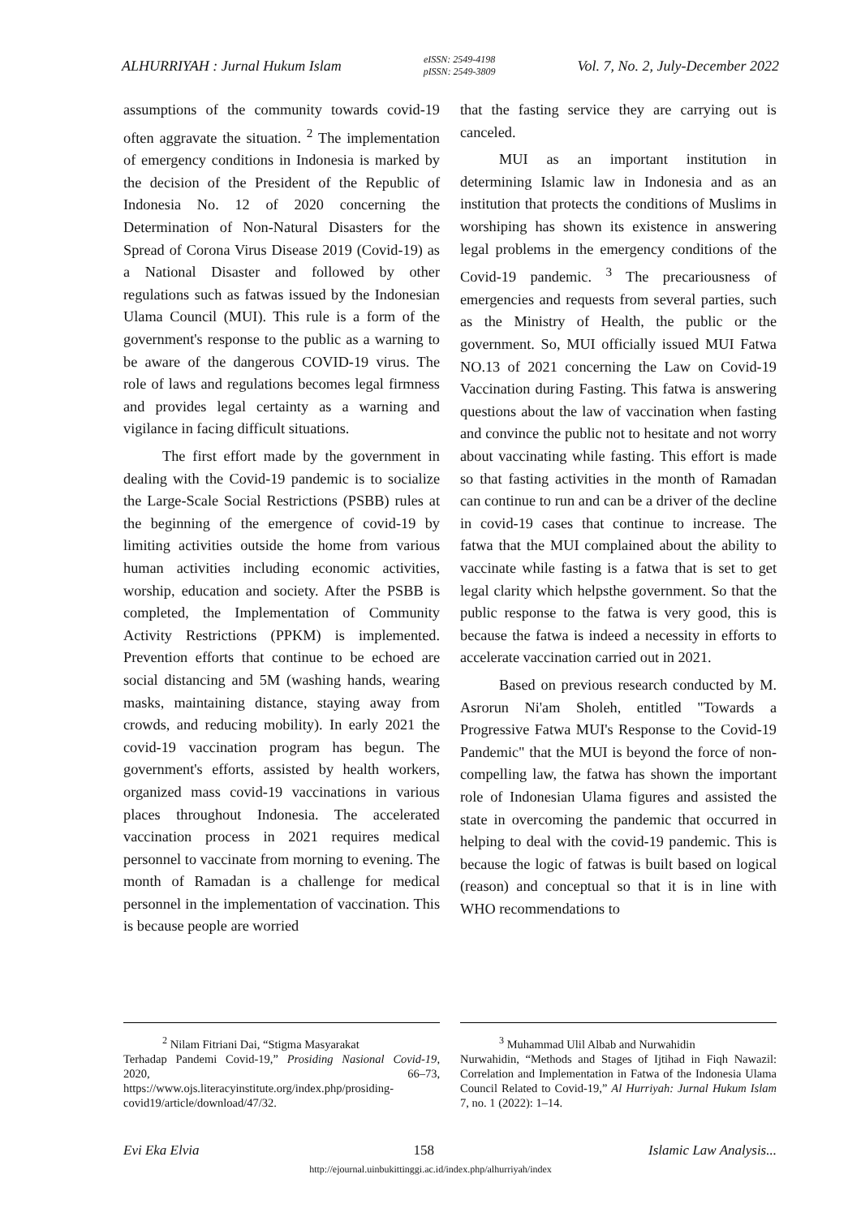ALHURRIYAH : Jurnal Hukum Islam eISSN: 2549-4198
pISSN: 2549-3809 Vol. 7, No. 2, July-December 2022
assumptions of the community towards covid-19 often aggravate the situation. <sup>2</sup> The implementation of emergency conditions in Indonesia is marked by the decision of the President of the Republic of Indonesia No. 12 of 2020 concerning the Determination of Non-Natural Disasters for the Spread of Corona Virus Disease 2019 (Covid-19) as a National Disaster and followed by other regulations such as fatwas issued by the Indonesian Ulama Council (MUI). This rule is a form of the government's response to the public as a warning to be aware of the dangerous COVID-19 virus. The role of laws and regulations becomes legal firmness and provides legal certainty as a warning and vigilance in facing difficult situations.
The first effort made by the government in dealing with the Covid-19 pandemic is to socialize the Large-Scale Social Restrictions (PSBB) rules at the beginning of the emergence of covid-19 by limiting activities outside the home from various human activities including economic activities, worship, education and society. After the PSBB is completed, the Implementation of Community Activity Restrictions (PPKM) is implemented. Prevention efforts that continue to be echoed are social distancing and 5M (washing hands, wearing masks, maintaining distance, staying away from crowds, and reducing mobility). In early 2021 the covid-19 vaccination program has begun. The government's efforts, assisted by health workers, organized mass covid-19 vaccinations in various places throughout Indonesia. The accelerated vaccination process in 2021 requires medical personnel to vaccinate from morning to evening. The month of Ramadan is a challenge for medical personnel in the implementation of vaccination. This is because people are worried
that the fasting service they are carrying out is canceled.
MUI as an important institution in determining Islamic law in Indonesia and as an institution that protects the conditions of Muslims in worshiping has shown its existence in answering legal problems in the emergency conditions of the Covid-19 pandemic. <sup>3</sup> The precariousness of emergencies and requests from several parties, such as the Ministry of Health, the public or the government. So, MUI officially issued MUI Fatwa NO.13 of 2021 concerning the Law on Covid-19 Vaccination during Fasting. This fatwa is answering questions about the law of vaccination when fasting and convince the public not to hesitate and not worry about vaccinating while fasting. This effort is made so that fasting activities in the month of Ramadan can continue to run and can be a driver of the decline in covid-19 cases that continue to increase. The fatwa that the MUI complained about the ability to vaccinate while fasting is a fatwa that is set to get legal clarity which helpsthe government. So that the public response to the fatwa is very good, this is because the fatwa is indeed a necessity in efforts to accelerate vaccination carried out in 2021.
Based on previous research conducted by M. Asrorun Ni'am Sholeh, entitled "Towards a Progressive Fatwa MUI's Response to the Covid-19 Pandemic" that the MUI is beyond the force of non-compelling law, the fatwa has shown the important role of Indonesian Ulama figures and assisted the state in overcoming the pandemic that occurred in helping to deal with the covid-19 pandemic. This is because the logic of fatwas is built based on logical (reason) and conceptual so that it is in line with WHO recommendations to
<sup>2</sup> Nilam Fitriani Dai, “Stigma Masyarakat
Terhadap Pandemi Covid-19,” Prosiding Nasional Covid-19, 2020, 66–73, https://www.ojs.literacyinstitute.org/index.php/prosiding- covid19/article/download/47/32.
<sup>3</sup> Muhammad Ulil Albab and Nurwahidin
Nurwahidin, “Methods and Stages of Ijtihad in Fiqh Nawazil: Correlation and Implementation in Fatwa of the Indonesia Ulama Council Related to Covid-19,” Al Hurriyah: Jurnal Hukum Islam 7, no. 1 (2022): 1–14.
Evi Eka Elvia 158 Islamic Law Analysis...
http://ejournal.uinbukittinggi.ac.id/index.php/alhurriyah/index